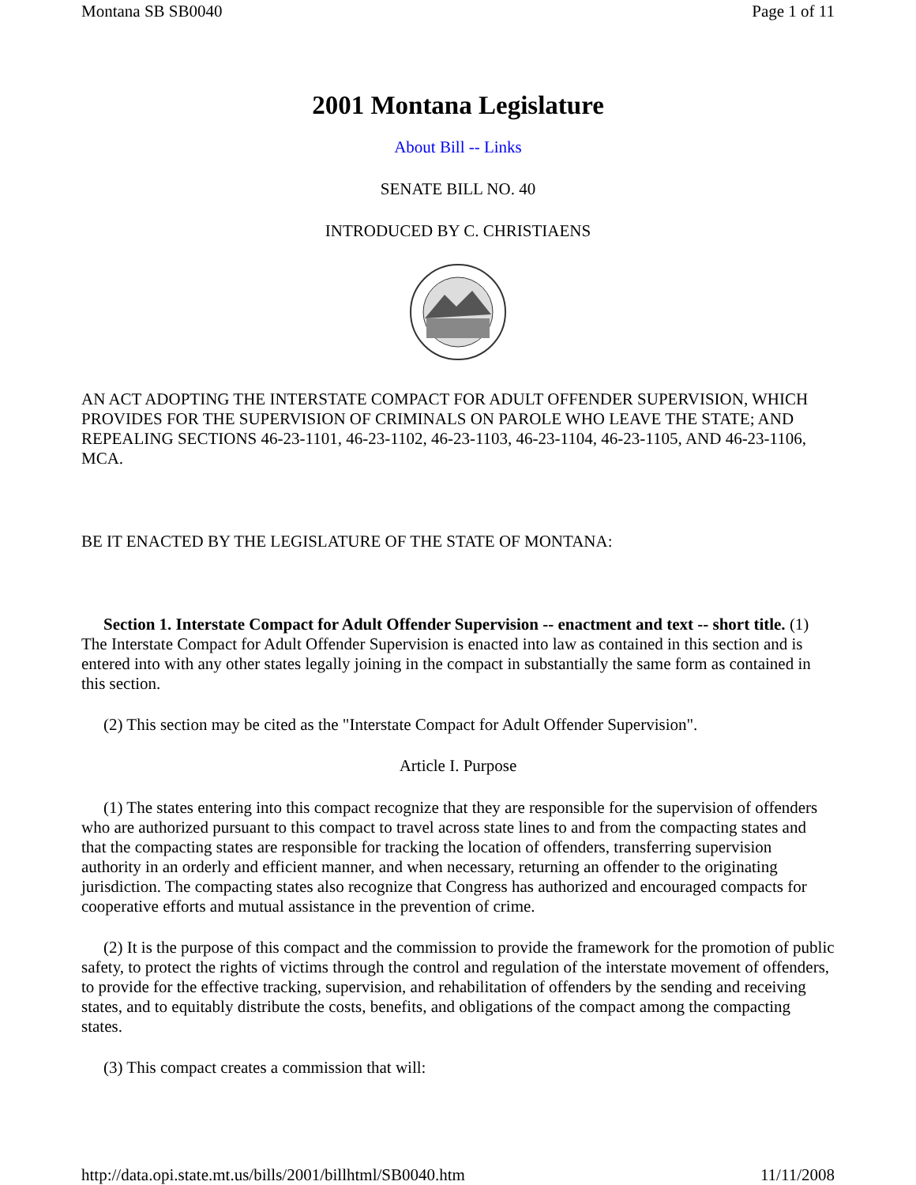Montana SB SB0040 Page 1 of 11
2001 Montana Legislature
About Bill -- Links
SENATE BILL NO. 40
INTRODUCED BY C. CHRISTIAENS
AN ACT ADOPTING THE INTERSTATE COMPACT FOR ADULT OFFENDER SUPERVISION, WHICH PROVIDES FOR THE SUPERVISION OF CRIMINALS ON PAROLE WHO LEAVE THE STATE; AND REPEALING SECTIONS 46-23-1101, 46-23-1102, 46-23-1103, 46-23-1104, 46-23-1105, AND 46-23-1106, MCA.
BE IT ENACTED BY THE LEGISLATURE OF THE STATE OF MONTANA:
Section 1. Interstate Compact for Adult Offender Supervision -- enactment and text -- short title. (1) The Interstate Compact for Adult Offender Supervision is enacted into law as contained in this section and is entered into with any other states legally joining in the compact in substantially the same form as contained in this section.
(2) This section may be cited as the "Interstate Compact for Adult Offender Supervision".
Article I. Purpose
(1) The states entering into this compact recognize that they are responsible for the supervision of offenders who are authorized pursuant to this compact to travel across state lines to and from the compacting states and that the compacting states are responsible for tracking the location of offenders, transferring supervision authority in an orderly and efficient manner, and when necessary, returning an offender to the originating jurisdiction. The compacting states also recognize that Congress has authorized and encouraged compacts for cooperative efforts and mutual assistance in the prevention of crime.
(2) It is the purpose of this compact and the commission to provide the framework for the promotion of public safety, to protect the rights of victims through the control and regulation of the interstate movement of offenders, to provide for the effective tracking, supervision, and rehabilitation of offenders by the sending and receiving states, and to equitably distribute the costs, benefits, and obligations of the compact among the compacting states.
(3) This compact creates a commission that will:
http://data.opi.state.mt.us/bills/2001/billhtml/SB0040.htm 11/11/2008